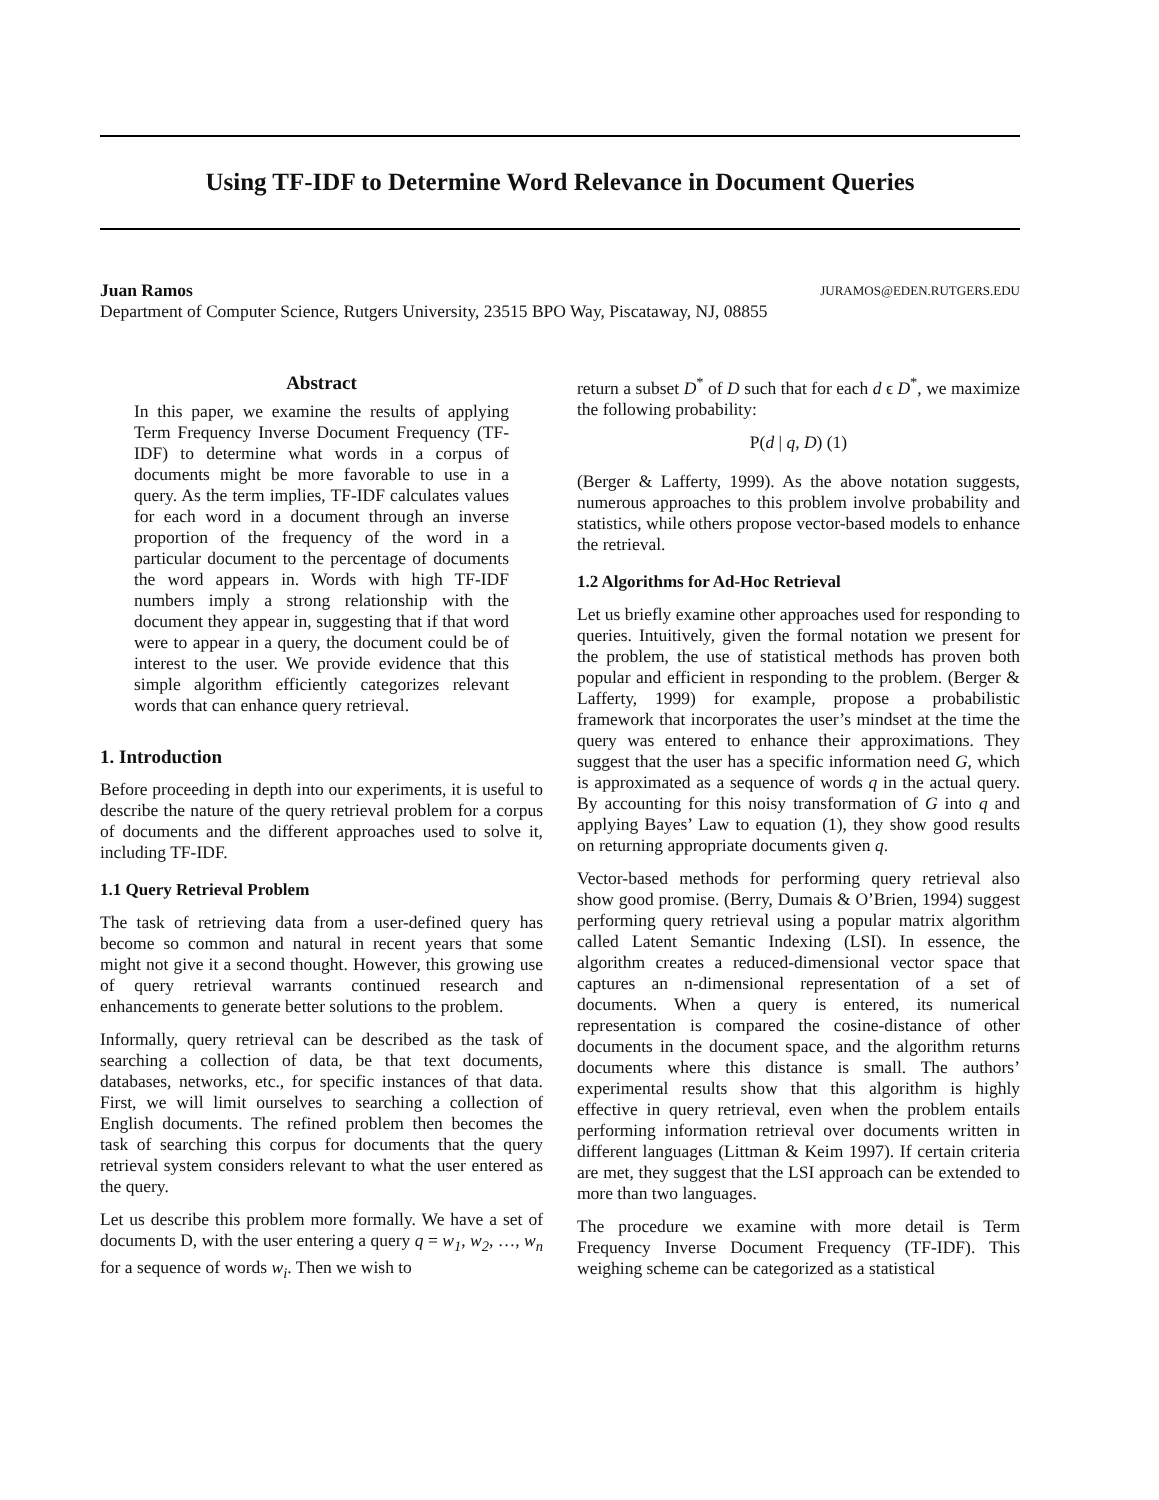Using TF-IDF to Determine Word Relevance in Document Queries
Juan Ramos JURAMOS@EDEN.RUTGERS.EDU
Department of Computer Science, Rutgers University, 23515 BPO Way, Piscataway, NJ, 08855
Abstract
In this paper, we examine the results of applying Term Frequency Inverse Document Frequency (TF-IDF) to determine what words in a corpus of documents might be more favorable to use in a query. As the term implies, TF-IDF calculates values for each word in a document through an inverse proportion of the frequency of the word in a particular document to the percentage of documents the word appears in. Words with high TF-IDF numbers imply a strong relationship with the document they appear in, suggesting that if that word were to appear in a query, the document could be of interest to the user. We provide evidence that this simple algorithm efficiently categorizes relevant words that can enhance query retrieval.
1. Introduction
Before proceeding in depth into our experiments, it is useful to describe the nature of the query retrieval problem for a corpus of documents and the different approaches used to solve it, including TF-IDF.
1.1 Query Retrieval Problem
The task of retrieving data from a user-defined query has become so common and natural in recent years that some might not give it a second thought. However, this growing use of query retrieval warrants continued research and enhancements to generate better solutions to the problem.
Informally, query retrieval can be described as the task of searching a collection of data, be that text documents, databases, networks, etc., for specific instances of that data. First, we will limit ourselves to searching a collection of English documents. The refined problem then becomes the task of searching this corpus for documents that the query retrieval system considers relevant to what the user entered as the query.
Let us describe this problem more formally. We have a set of documents D, with the user entering a query q = w<sub>1</sub>, w<sub>2</sub>, …, w<sub>n</sub> for a sequence of words w<sub>i</sub>. Then we wish to
return a subset D<sup>*</sup> of D such that for each d ϵ D<sup>*</sup>, we maximize the following probability:
P(d | q, D) (1)
(Berger & Lafferty, 1999). As the above notation suggests, numerous approaches to this problem involve probability and statistics, while others propose vector-based models to enhance the retrieval.
1.2 Algorithms for Ad-Hoc Retrieval
Let us briefly examine other approaches used for responding to queries. Intuitively, given the formal notation we present for the problem, the use of statistical methods has proven both popular and efficient in responding to the problem. (Berger & Lafferty, 1999) for example, propose a probabilistic framework that incorporates the user’s mindset at the time the query was entered to enhance their approximations. They suggest that the user has a specific information need G, which is approximated as a sequence of words q in the actual query. By accounting for this noisy transformation of G into q and applying Bayes’ Law to equation (1), they show good results on returning appropriate documents given q.
Vector-based methods for performing query retrieval also show good promise. (Berry, Dumais & O’Brien, 1994) suggest performing query retrieval using a popular matrix algorithm called Latent Semantic Indexing (LSI). In essence, the algorithm creates a reduced-dimensional vector space that captures an n-dimensional representation of a set of documents. When a query is entered, its numerical representation is compared the cosine-distance of other documents in the document space, and the algorithm returns documents where this distance is small. The authors’ experimental results show that this algorithm is highly effective in query retrieval, even when the problem entails performing information retrieval over documents written in different languages (Littman & Keim 1997). If certain criteria are met, they suggest that the LSI approach can be extended to more than two languages.
The procedure we examine with more detail is Term Frequency Inverse Document Frequency (TF-IDF). This weighing scheme can be categorized as a statistical